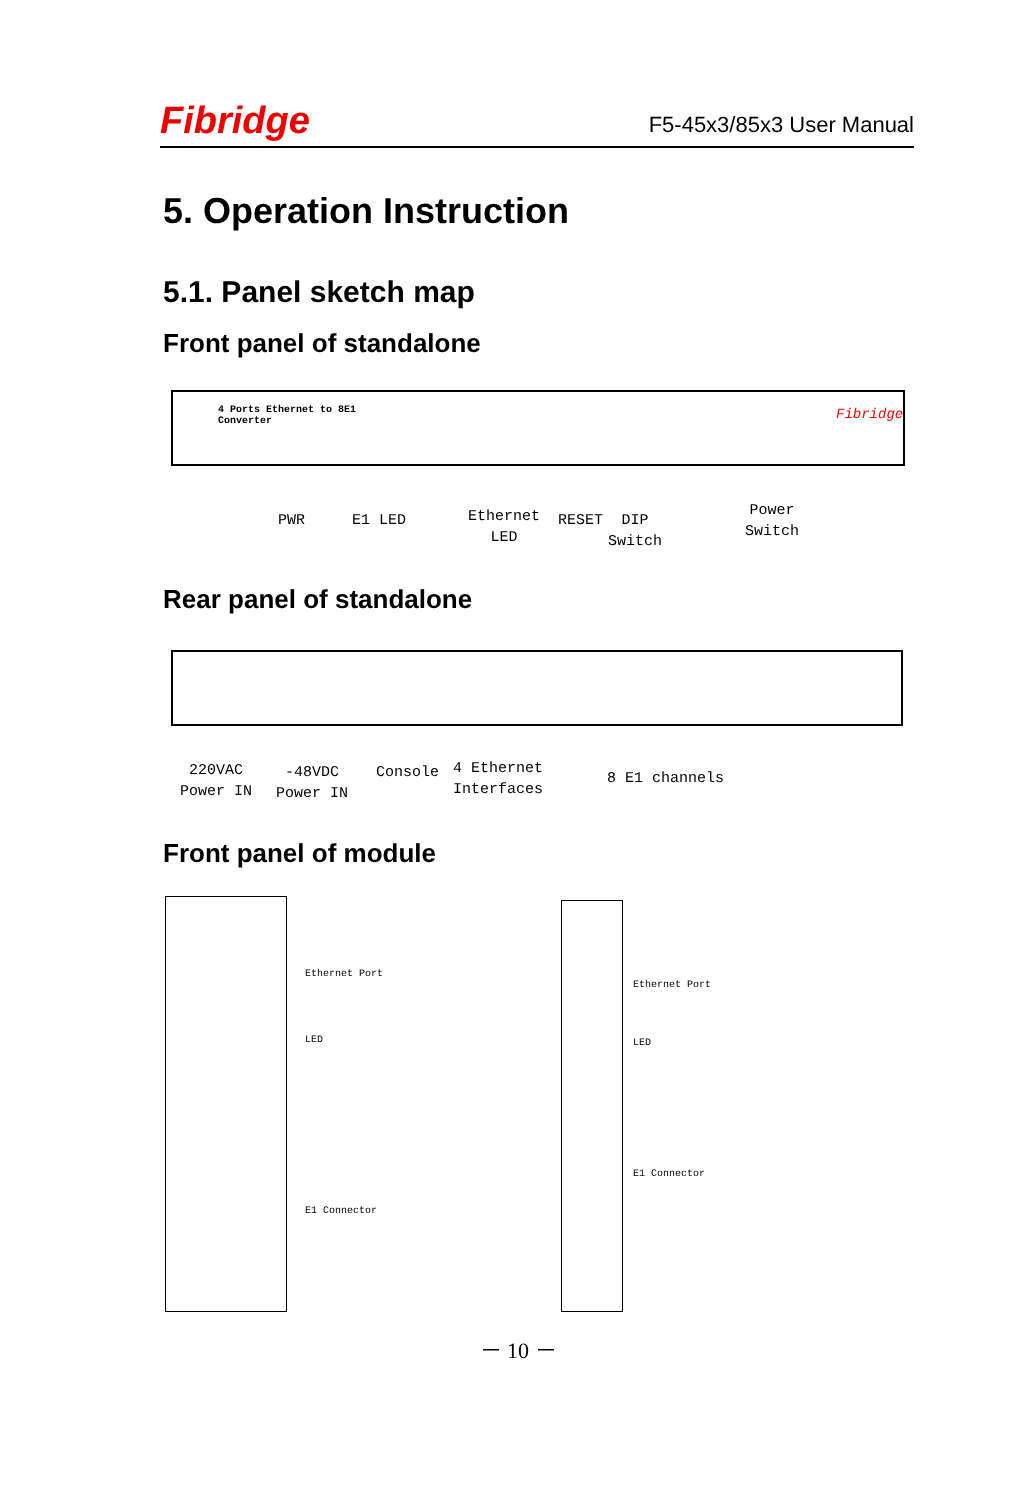Fibridge F5-45x3/85x3 User Manual
5. Operation Instruction
5.1. Panel sketch map
Front panel of standalone
4 Ports Ethernet to 8E1
Converter
Fibridge
PWR E1 LED
Ethernet
LED
RESET
DIP
Switch
Power
Switch
Rear panel of standalone
220VAC
Power IN
-48VDC
Power IN
Console
4 Ethernet
Interfaces
8 E1 channels
Front panel of module
Ethernet Port
LED
E1 Connector
Ethernet Port
LED
E1 Connector
－ 10 －